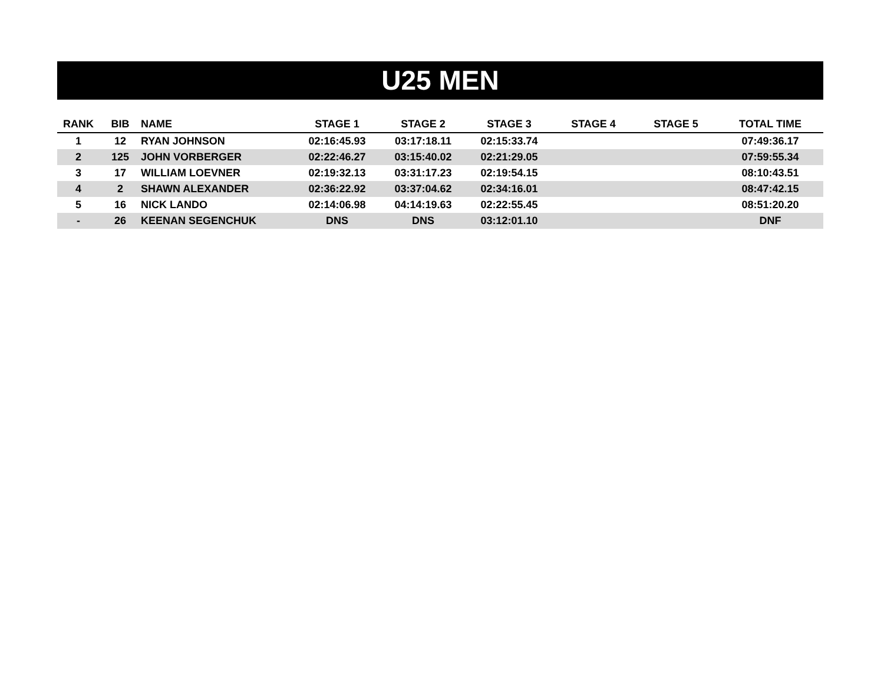U25 MEN
| RANK | BIB | NAME | STAGE 1 | STAGE 2 | STAGE 3 | STAGE 4 | STAGE 5 | TOTAL TIME |
| --- | --- | --- | --- | --- | --- | --- | --- | --- |
| 1 | 12 | RYAN JOHNSON | 02:16:45.93 | 03:17:18.11 | 02:15:33.74 | | | 07:49:36.17 |
| 2 | 125 | JOHN VORBERGER | 02:22:46.27 | 03:15:40.02 | 02:21:29.05 | | | 07:59:55.34 |
| 3 | 17 | WILLIAM LOEVNER | 02:19:32.13 | 03:31:17.23 | 02:19:54.15 | | | 08:10:43.51 |
| 4 | 2 | SHAWN ALEXANDER | 02:36:22.92 | 03:37:04.62 | 02:34:16.01 | | | 08:47:42.15 |
| 5 | 16 | NICK LANDO | 02:14:06.98 | 04:14:19.63 | 02:22:55.45 | | | 08:51:20.20 |
| - | 26 | KEENAN SEGENCHUK | DNS | DNS | 03:12:01.10 | | | DNF |